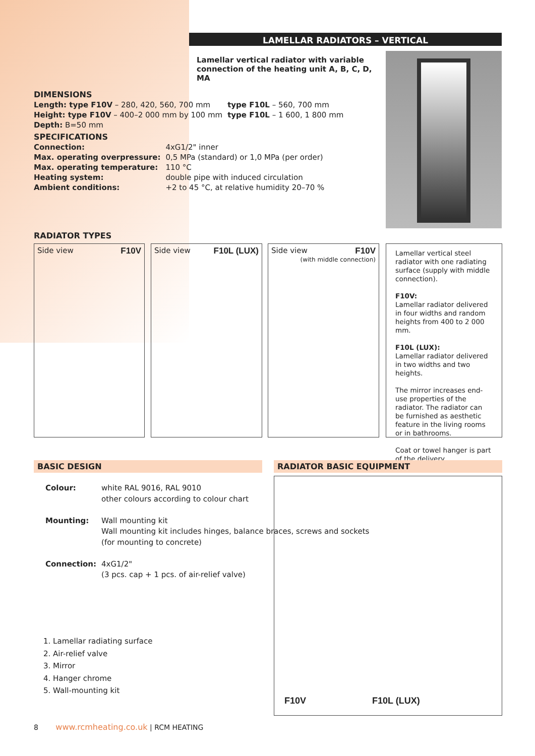LAMELLAR RADIATORS – VERTICAL
Lamellar vertical radiator with variable connection of the heating unit A, B, C, D, MA
DIMENSIONS
| Length: type F10V – 280, 420, 560, 700 mm | type F10L – 560, 700 mm |
| Height: type F10V – 400–2 000 mm by 100 mm | type F10L – 1 600, 1 800 mm |
| Depth: B=50 mm | |
SPECIFICATIONS
| Connection: | 4xG1/2" inner |
| Max. operating overpressure: | 0,5 MPa (standard) or 1,0 MPa (per order) |
| Max. operating temperature: | 110 °C |
| Heating system: | double pipe with induced circulation |
| Ambient conditions: | +2 to 45 °C, at relative humidity 20–70 % |
RADIATOR TYPES
F10V Side view F10L (LUX) Side view
F10V Side view
(with middle connection)
Lamellar vertical steel radiator with one radiating surface (supply with middle connection).
F10V:
Lamellar radiator delivered in four widths and random heights from 400 to 2 000 mm.
F10L (LUX):
Lamellar radiator delivered in two widths and two heights.
The mirror increases end-use properties of the radiator. The radiator can be furnished as aesthetic feature in the living rooms or in bathrooms.
Coat or towel hanger is part of the delivery.
BASIC DESIGN RADIATOR BASIC EQUIPMENT
| Colour: | white RAL 9016, RAL 9010 other colours according to colour chart |
| Mounting: | Wall mounting kit Wall mounting kit includes hinges, balance braces, screws and sockets (for mounting to concrete) |
| Connection: | 4xG1/2" (3 pcs. cap + 1 pcs. of air-relief valve) |
1. Lamellar radiating surface
2. Air-relief valve
3. Mirror
4. Hanger chrome
5. Wall-mounting kit
F10V F10L (LUX)
8 www.rcmheating.co.uk | RCM HEATING